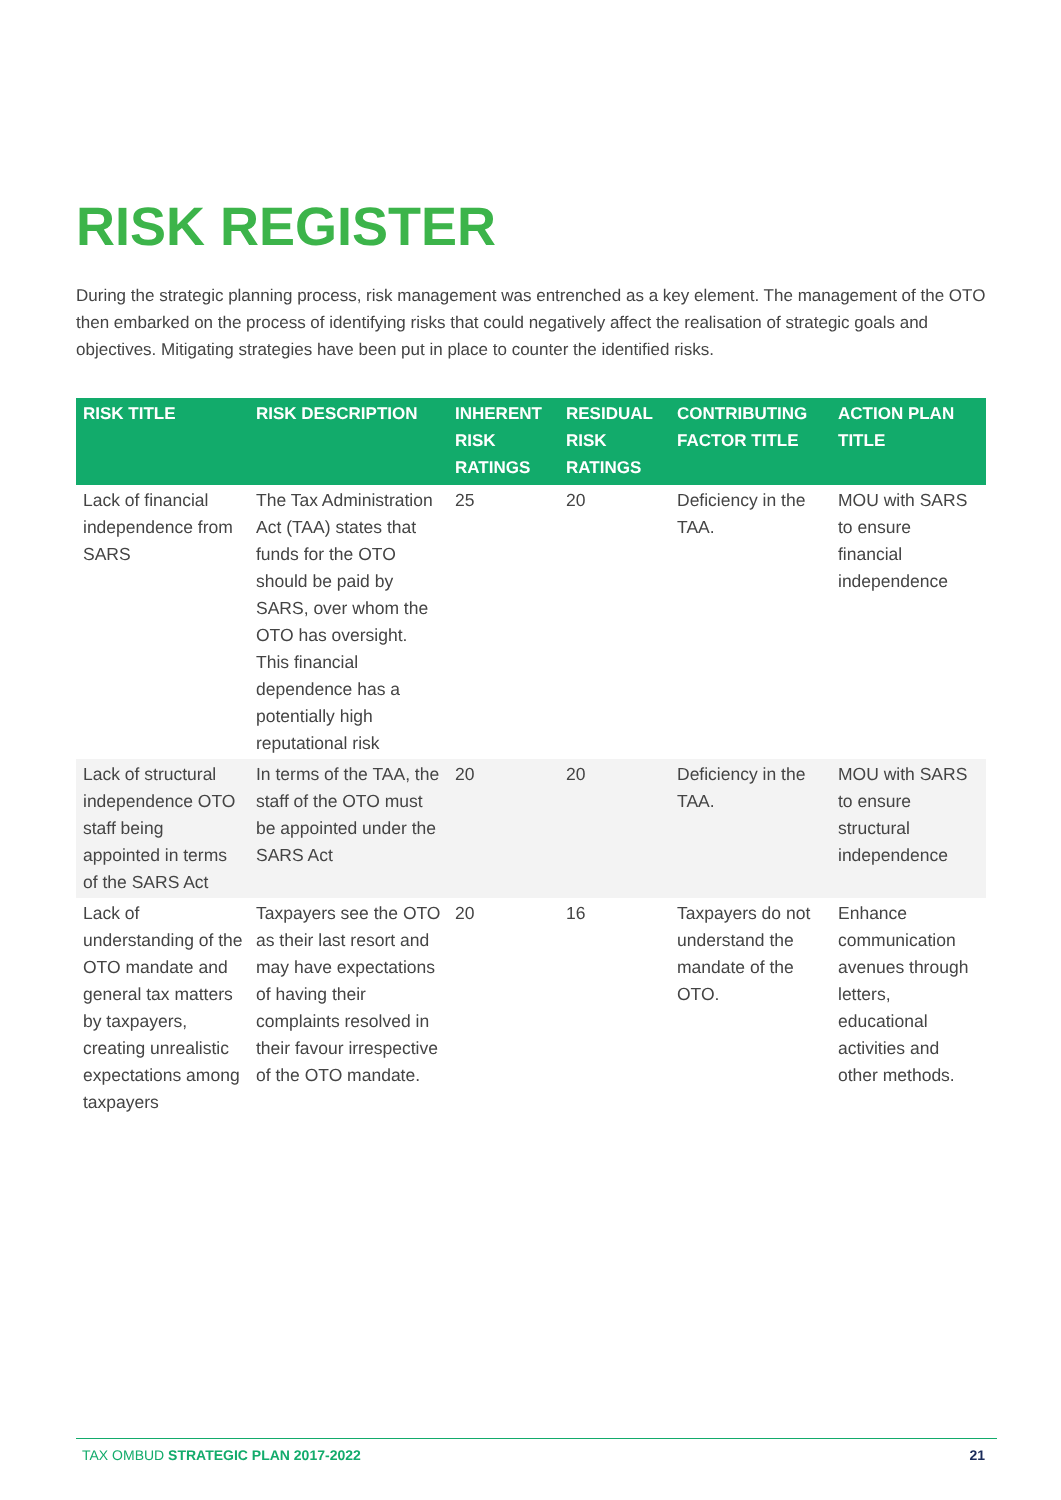RISK REGISTER
During the strategic planning process, risk management was entrenched as a key element. The management of the OTO then embarked on the process of identifying risks that could negatively affect the realisation of strategic goals and objectives. Mitigating strategies have been put in place to counter the identified risks.
| RISK TITLE | RISK DESCRIPTION | INHERENT RISK RATINGS | RESIDUAL RISK RATINGS | CONTRIBUTING FACTOR TITLE | ACTION PLAN TITLE |
| --- | --- | --- | --- | --- | --- |
| Lack of financial independence from SARS | The Tax Administration Act (TAA) states that funds for the OTO should be paid by SARS, over whom the OTO has oversight. This financial dependence has a potentially high reputational risk | 25 | 20 | Deficiency in the TAA. | MOU with SARS to ensure financial independence |
| Lack of structural independence OTO staff being appointed in terms of the SARS Act | In terms of the TAA, the staff of the OTO must be appointed under the SARS Act | 20 | 20 | Deficiency in the TAA. | MOU with SARS to ensure structural independence |
| Lack of understanding of the OTO mandate and general tax matters by taxpayers, creating unrealistic expectations among taxpayers | Taxpayers see the OTO as their last resort and may have expectations of having their complaints resolved in their favour irrespective of the OTO mandate. | 20 | 16 | Taxpayers do not understand the mandate of the OTO. | Enhance communication avenues through letters, educational activities and other methods. |
TAX OMBUD STRATEGIC PLAN 2017-2022 21